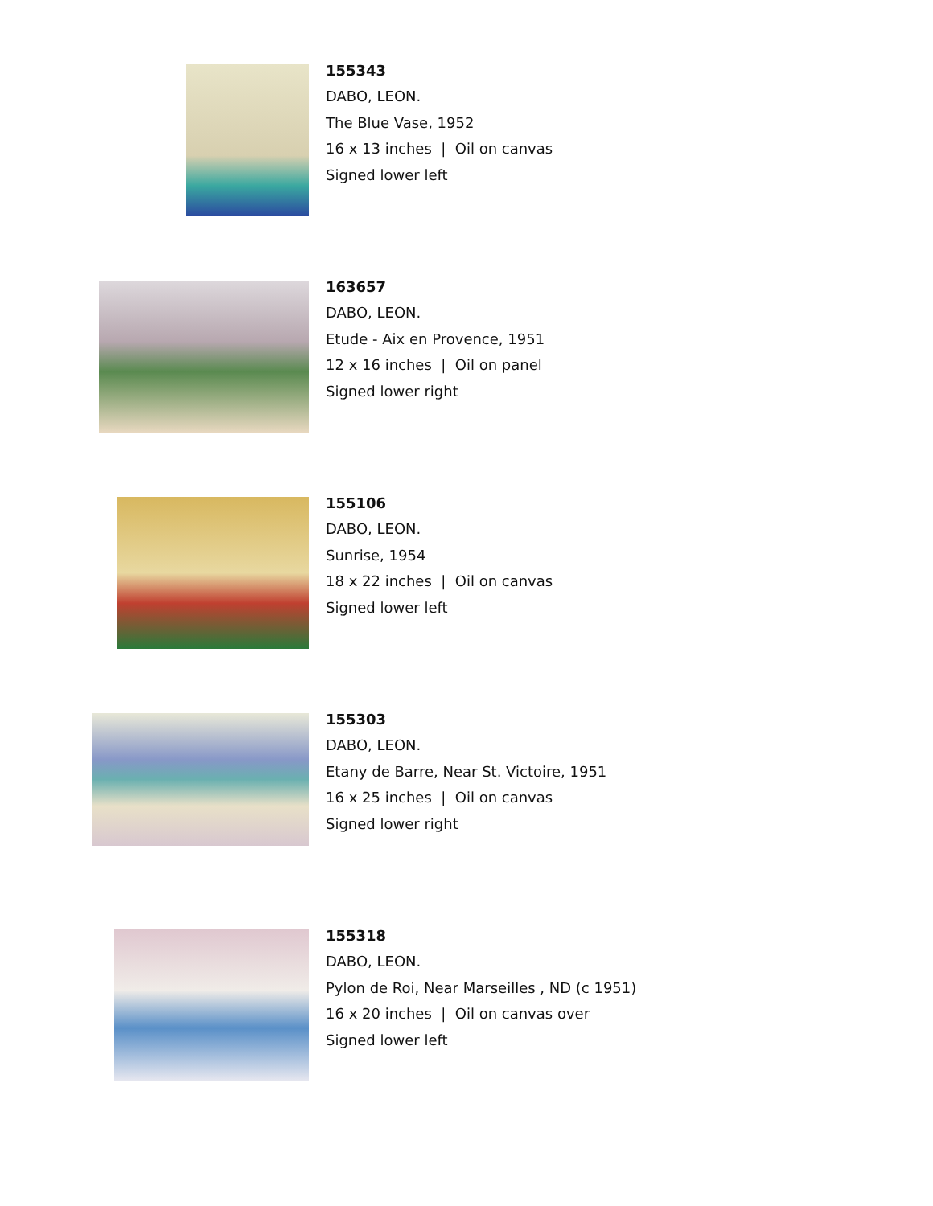155343
DABO, LEON.
The Blue Vase, 1952
16 x 13 inches | Oil on canvas
Signed lower left
163657
DABO, LEON.
Etude - Aix en Provence, 1951
12 x 16 inches | Oil on panel
Signed lower right
155106
DABO, LEON.
Sunrise, 1954
18 x 22 inches | Oil on canvas
Signed lower left
155303
DABO, LEON.
Etany de Barre, Near St. Victoire, 1951
16 x 25 inches | Oil on canvas
Signed lower right
155318
DABO, LEON.
Pylon de Roi, Near Marseilles , ND (c 1951)
16 x 20 inches | Oil on canvas over
Signed lower left